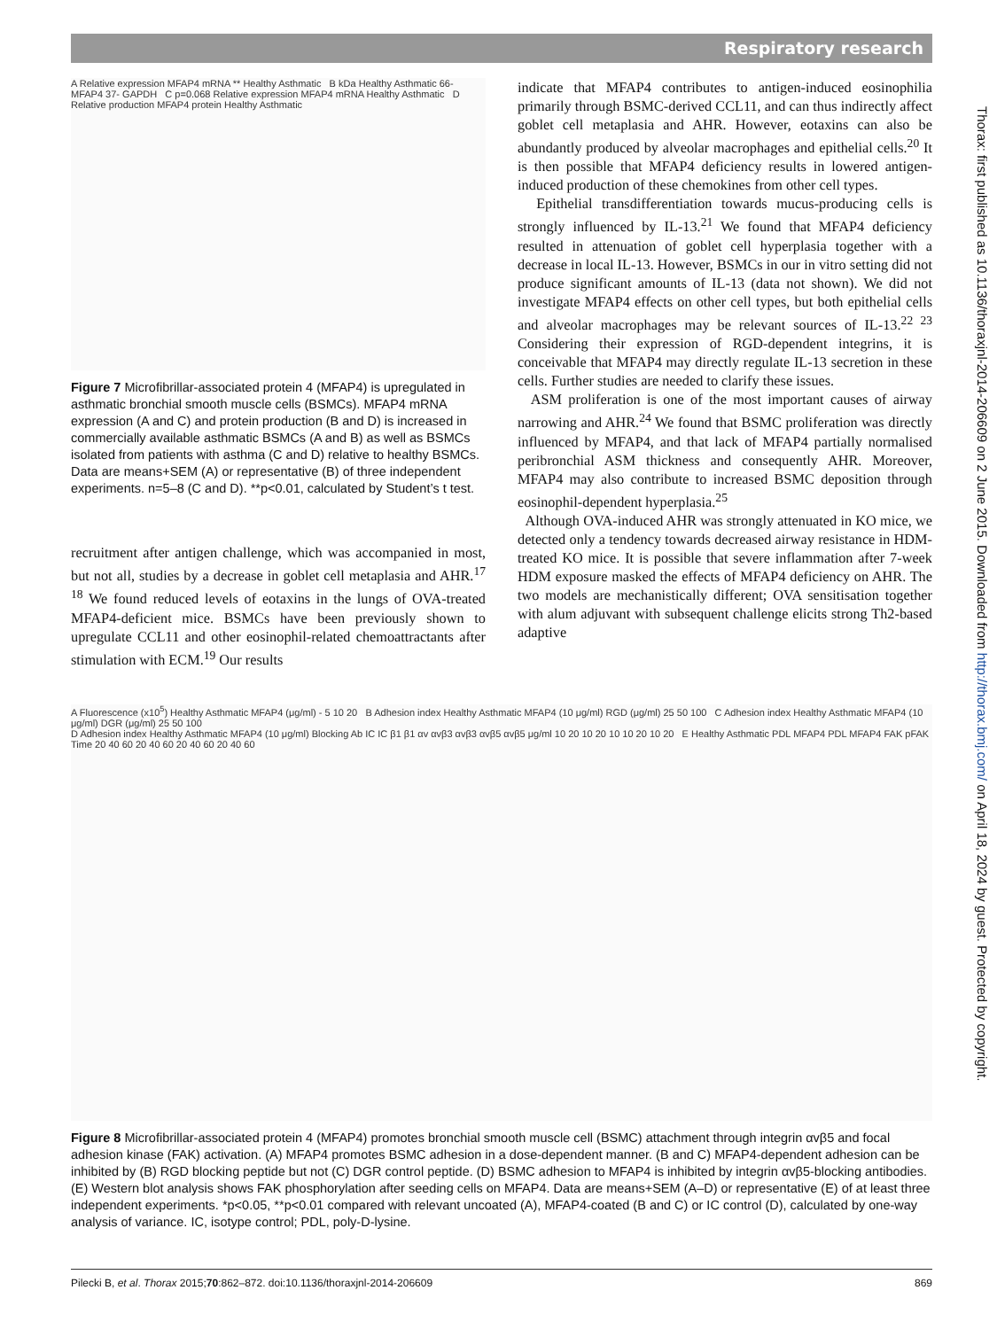Respiratory research
A Relative expression MFAP4 mRNA ** Healthy Asthmatic B kDa Healthy Asthmatic 66- MFAP4 37- GAPDH C p=0.068 Relative expression MFAP4 mRNA Healthy Asthmatic D Relative production MFAP4 protein Healthy Asthmatic
Figure 7 Microfibrillar-associated protein 4 (MFAP4) is upregulated in asthmatic bronchial smooth muscle cells (BSMCs). MFAP4 mRNA expression (A and C) and protein production (B and D) is increased in commercially available asthmatic BSMCs (A and B) as well as BSMCs isolated from patients with asthma (C and D) relative to healthy BSMCs. Data are means+SEM (A) or representative (B) of three independent experiments. n=5–8 (C and D). **p<0.01, calculated by Student’s t test.
recruitment after antigen challenge, which was accompanied in most, but not all, studies by a decrease in goblet cell metaplasia and AHR.<sup>17 18</sup> We found reduced levels of eotaxins in the lungs of OVA-treated MFAP4-deficient mice. BSMCs have been previously shown to upregulate CCL11 and other eosinophil-related chemoattractants after stimulation with ECM.<sup>19</sup> Our results
indicate that MFAP4 contributes to antigen-induced eosinophilia primarily through BSMC-derived CCL11, and can thus indirectly affect goblet cell metaplasia and AHR. However, eotaxins can also be abundantly produced by alveolar macrophages and epithelial cells.<sup>20</sup> It is then possible that MFAP4 deficiency results in lowered antigen-induced production of these chemokines from other cell types.
Epithelial transdifferentiation towards mucus-producing cells is strongly influenced by IL-13.<sup>21</sup> We found that MFAP4 deficiency resulted in attenuation of goblet cell hyperplasia together with a decrease in local IL-13. However, BSMCs in our in vitro setting did not produce significant amounts of IL-13 (data not shown). We did not investigate MFAP4 effects on other cell types, but both epithelial cells and alveolar macrophages may be relevant sources of IL-13.<sup>22 23</sup> Considering their expression of RGD-dependent integrins, it is conceivable that MFAP4 may directly regulate IL-13 secretion in these cells. Further studies are needed to clarify these issues.
ASM proliferation is one of the most important causes of airway narrowing and AHR.<sup>24</sup> We found that BSMC proliferation was directly influenced by MFAP4, and that lack of MFAP4 partially normalised peribronchial ASM thickness and consequently AHR. Moreover, MFAP4 may also contribute to increased BSMC deposition through eosinophil-dependent hyperplasia.<sup>25</sup>
Although OVA-induced AHR was strongly attenuated in KO mice, we detected only a tendency towards decreased airway resistance in HDM-treated KO mice. It is possible that severe inflammation after 7-week HDM exposure masked the effects of MFAP4 deficiency on AHR. The two models are mechanistically different; OVA sensitisation together with alum adjuvant with subsequent challenge elicits strong Th2-based adaptive
A Fluorescence (x10<sup>5</sup>) Healthy Asthmatic MFAP4 (μg/ml) - 5 10 20 B Adhesion index Healthy Asthmatic MFAP4 (10 μg/ml) RGD (μg/ml) 25 50 100 C Adhesion index Healthy Asthmatic MFAP4 (10 μg/ml) DGR (μg/ml) 25 50 100
D Adhesion index Healthy Asthmatic MFAP4 (10 μg/ml) Blocking Ab IC IC β1 β1 αv αvβ3 αvβ3 αvβ5 αvβ5 μg/ml 10 20 10 20 10 10 20 10 20 E Healthy Asthmatic PDL MFAP4 PDL MFAP4 FAK pFAK Time 20 40 60 20 40 60 20 40 60 20 40 60
Figure 8 Microfibrillar-associated protein 4 (MFAP4) promotes bronchial smooth muscle cell (BSMC) attachment through integrin αvβ5 and focal adhesion kinase (FAK) activation. (A) MFAP4 promotes BSMC adhesion in a dose-dependent manner. (B and C) MFAP4-dependent adhesion can be inhibited by (B) RGD blocking peptide but not (C) DGR control peptide. (D) BSMC adhesion to MFAP4 is inhibited by integrin αvβ5-blocking antibodies. (E) Western blot analysis shows FAK phosphorylation after seeding cells on MFAP4. Data are means+SEM (A–D) or representative (E) of at least three independent experiments. *p<0.05, **p<0.01 compared with relevant uncoated (A), MFAP4-coated (B and C) or IC control (D), calculated by one-way analysis of variance. IC, isotype control; PDL, poly-D-lysine.
Thorax: first published as 10.1136/thoraxjnl-2014-206609 on 2 June 2015. Downloaded from http://thorax.bmj.com/ on April 18, 2024 by guest. Protected by copyright.
Pilecki B, et al. Thorax 2015;70:862–872. doi:10.1136/thoraxjnl-2014-206609 869